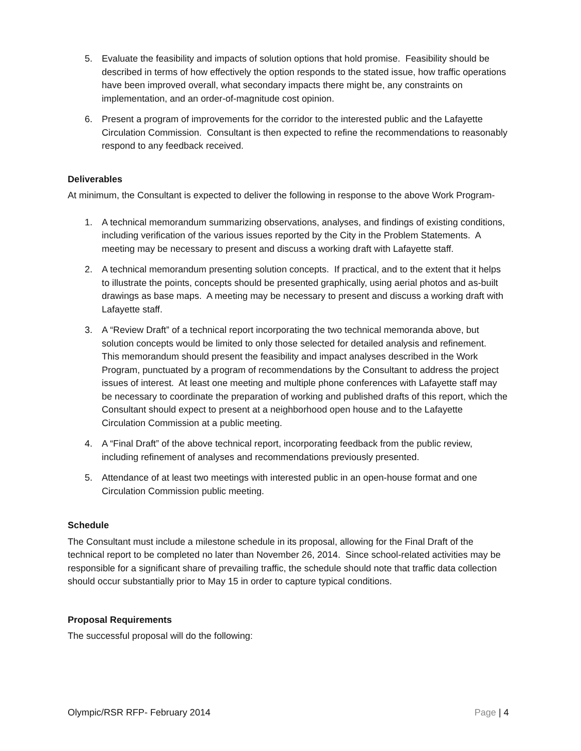5. Evaluate the feasibility and impacts of solution options that hold promise. Feasibility should be described in terms of how effectively the option responds to the stated issue, how traffic operations have been improved overall, what secondary impacts there might be, any constraints on implementation, and an order-of-magnitude cost opinion.
6. Present a program of improvements for the corridor to the interested public and the Lafayette Circulation Commission. Consultant is then expected to refine the recommendations to reasonably respond to any feedback received.
Deliverables
At minimum, the Consultant is expected to deliver the following in response to the above Work Program-
1. A technical memorandum summarizing observations, analyses, and findings of existing conditions, including verification of the various issues reported by the City in the Problem Statements. A meeting may be necessary to present and discuss a working draft with Lafayette staff.
2. A technical memorandum presenting solution concepts. If practical, and to the extent that it helps to illustrate the points, concepts should be presented graphically, using aerial photos and as-built drawings as base maps. A meeting may be necessary to present and discuss a working draft with Lafayette staff.
3. A “Review Draft” of a technical report incorporating the two technical memoranda above, but solution concepts would be limited to only those selected for detailed analysis and refinement. This memorandum should present the feasibility and impact analyses described in the Work Program, punctuated by a program of recommendations by the Consultant to address the project issues of interest. At least one meeting and multiple phone conferences with Lafayette staff may be necessary to coordinate the preparation of working and published drafts of this report, which the Consultant should expect to present at a neighborhood open house and to the Lafayette Circulation Commission at a public meeting.
4. A “Final Draft” of the above technical report, incorporating feedback from the public review, including refinement of analyses and recommendations previously presented.
5. Attendance of at least two meetings with interested public in an open-house format and one Circulation Commission public meeting.
Schedule
The Consultant must include a milestone schedule in its proposal, allowing for the Final Draft of the technical report to be completed no later than November 26, 2014. Since school-related activities may be responsible for a significant share of prevailing traffic, the schedule should note that traffic data collection should occur substantially prior to May 15 in order to capture typical conditions.
Proposal Requirements
The successful proposal will do the following:
Olympic/RSR RFP- February 2014 Page | 4